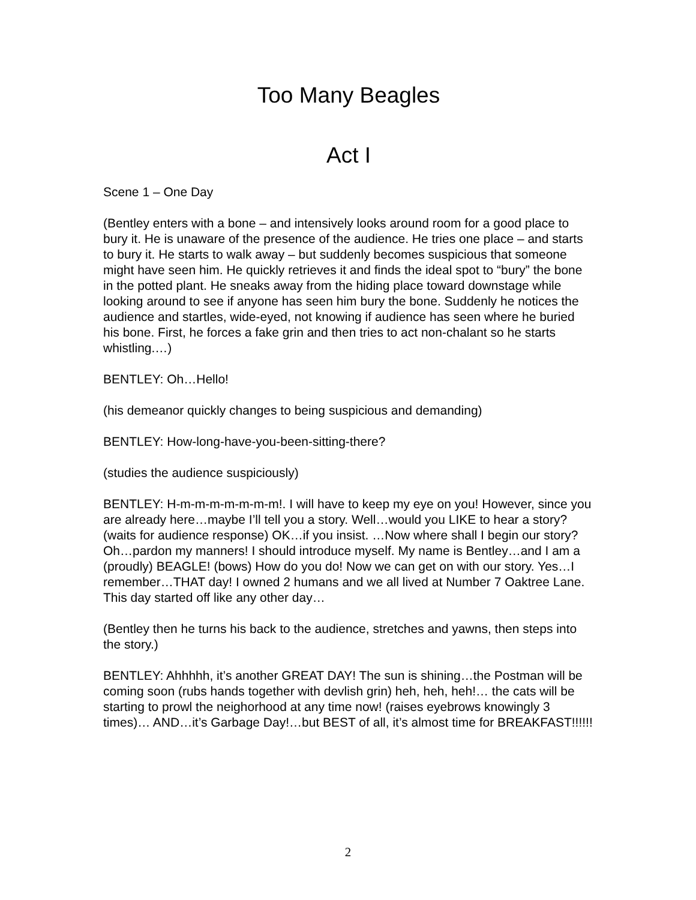Too Many Beagles
Act I
Scene 1 – One Day
(Bentley enters with a bone – and intensively looks around room for a good place to bury it. He is unaware of the presence of the audience. He tries one place – and starts to bury it. He starts to walk away – but suddenly becomes suspicious that someone might have seen him. He quickly retrieves it and finds the ideal spot to “bury” the bone in the potted plant. He sneaks away from the hiding place toward downstage while looking around to see if anyone has seen him bury the bone. Suddenly he notices the audience and startles, wide-eyed, not knowing if audience has seen where he buried his bone. First, he forces a fake grin and then tries to act non-chalant so he starts whistling.…)
BENTLEY: Oh…Hello!
(his demeanor quickly changes to being suspicious and demanding)
BENTLEY: How-long-have-you-been-sitting-there?
(studies the audience suspiciously)
BENTLEY: H-m-m-m-m-m-m-m!. I will have to keep my eye on you! However, since you are already here…maybe I’ll tell you a story. Well…would you LIKE to hear a story? (waits for audience response) OK…if you insist. …Now where shall I begin our story? Oh…pardon my manners! I should introduce myself. My name is Bentley…and I am a (proudly) BEAGLE! (bows) How do you do! Now we can get on with our story. Yes…I remember…THAT day! I owned 2 humans and we all lived at Number 7 Oaktree Lane. This day started off like any other day…
(Bentley then he turns his back to the audience, stretches and yawns, then steps into the story.)
BENTLEY: Ahhhhh, it’s another GREAT DAY! The sun is shining…the Postman will be coming soon (rubs hands together with devlish grin) heh, heh, heh!… the cats will be starting to prowl the neighorhood at any time now! (raises eyebrows knowingly 3 times)… AND…it’s Garbage Day!…but BEST of all, it’s almost time for BREAKFAST!!!!!!
2